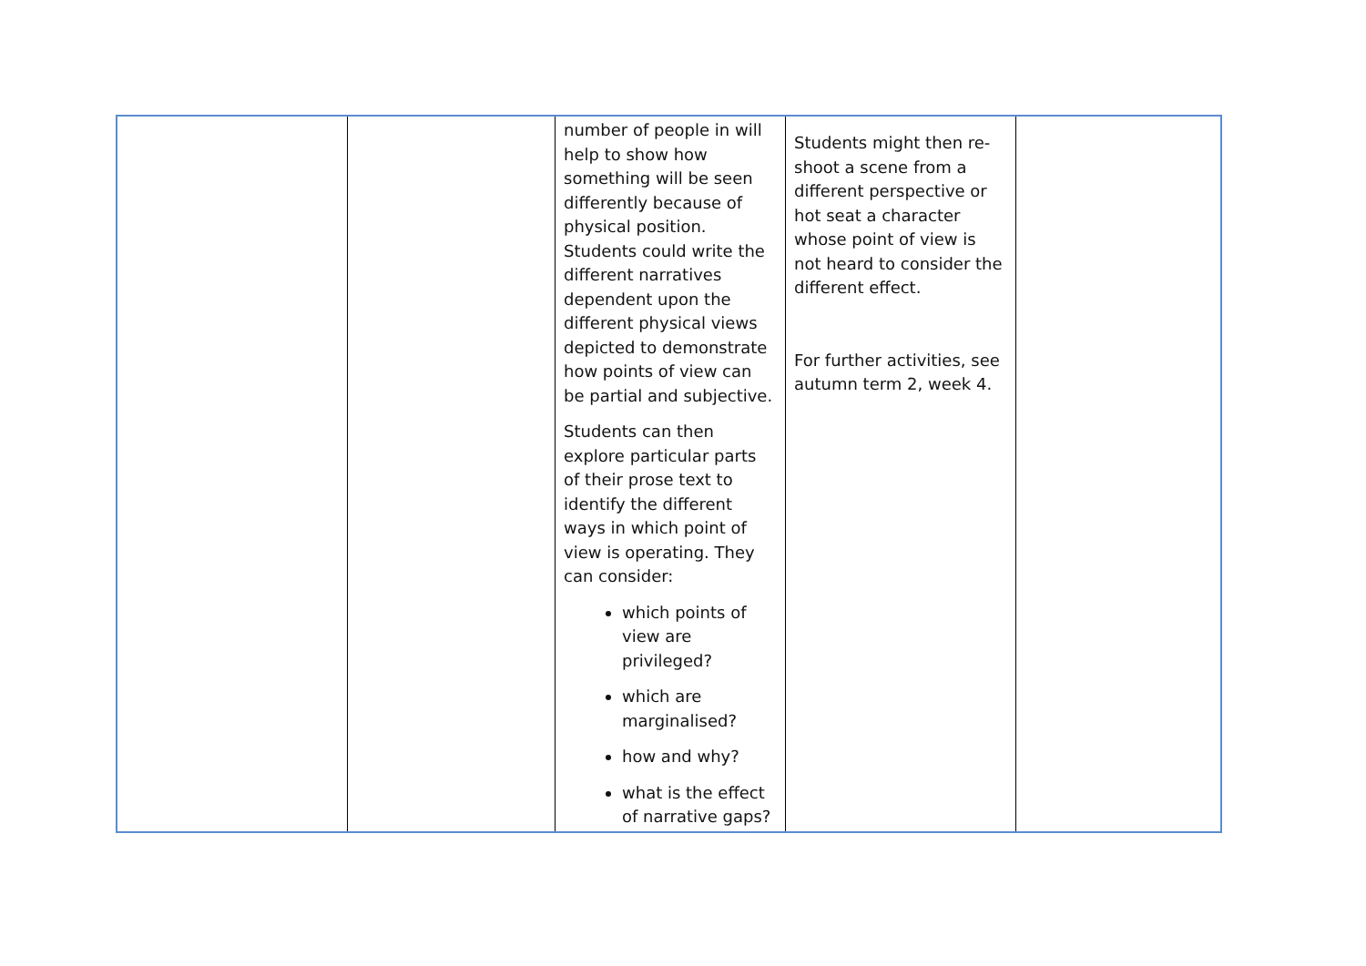| | | number of people in will help to show how something will be seen differently because of physical position. Students could write the different narratives dependent upon the different physical views depicted to demonstrate how points of view can be partial and subjective. Students can then explore particular parts of their prose text to identify the different ways in which point of view is operating. They can consider: which points of view are privileged? which are marginalised? how and why? what is the effect of narrative gaps? | Students might then re-shoot a scene from a different perspective or hot seat a character whose point of view is not heard to consider the different effect. For further activities, see autumn term 2, week 4. | |